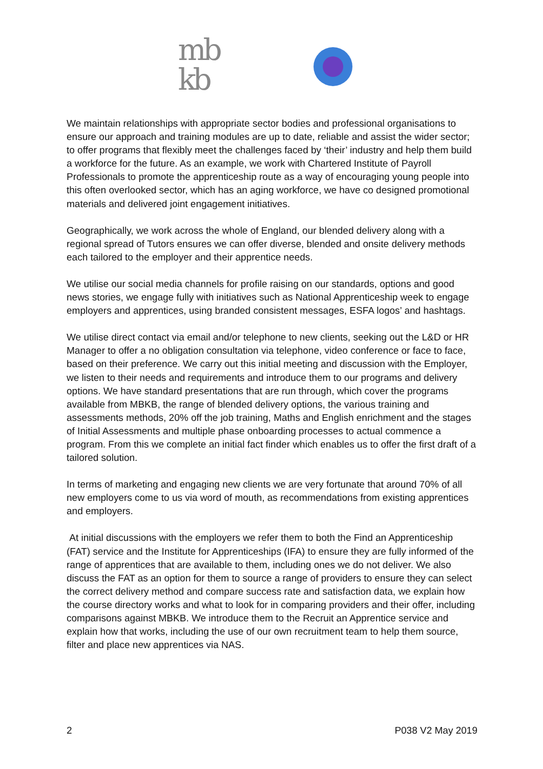mb
kb
We maintain relationships with appropriate sector bodies and professional organisations to ensure our approach and training modules are up to date, reliable and assist the wider sector; to offer programs that flexibly meet the challenges faced by ‘their’ industry and help them build a workforce for the future. As an example, we work with Chartered Institute of Payroll Professionals to promote the apprenticeship route as a way of encouraging young people into this often overlooked sector, which has an aging workforce, we have co designed promotional materials and delivered joint engagement initiatives.
Geographically, we work across the whole of England, our blended delivery along with a regional spread of Tutors ensures we can offer diverse, blended and onsite delivery methods each tailored to the employer and their apprentice needs.
We utilise our social media channels for profile raising on our standards, options and good news stories, we engage fully with initiatives such as National Apprenticeship week to engage employers and apprentices, using branded consistent messages, ESFA logos’ and hashtags.
We utilise direct contact via email and/or telephone to new clients, seeking out the L&D or HR Manager to offer a no obligation consultation via telephone, video conference or face to face, based on their preference. We carry out this initial meeting and discussion with the Employer, we listen to their needs and requirements and introduce them to our programs and delivery options. We have standard presentations that are run through, which cover the programs available from MBKB, the range of blended delivery options, the various training and assessments methods, 20% off the job training, Maths and English enrichment and the stages of Initial Assessments and multiple phase onboarding processes to actual commence a program. From this we complete an initial fact finder which enables us to offer the first draft of a tailored solution.
In terms of marketing and engaging new clients we are very fortunate that around 70% of all new employers come to us via word of mouth, as recommendations from existing apprentices and employers.
At initial discussions with the employers we refer them to both the Find an Apprenticeship (FAT) service and the Institute for Apprenticeships (IFA) to ensure they are fully informed of the range of apprentices that are available to them, including ones we do not deliver. We also discuss the FAT as an option for them to source a range of providers to ensure they can select the correct delivery method and compare success rate and satisfaction data, we explain how the course directory works and what to look for in comparing providers and their offer, including comparisons against MBKB. We introduce them to the Recruit an Apprentice service and explain how that works, including the use of our own recruitment team to help them source, filter and place new apprentices via NAS.
2 P038 V2 May 2019